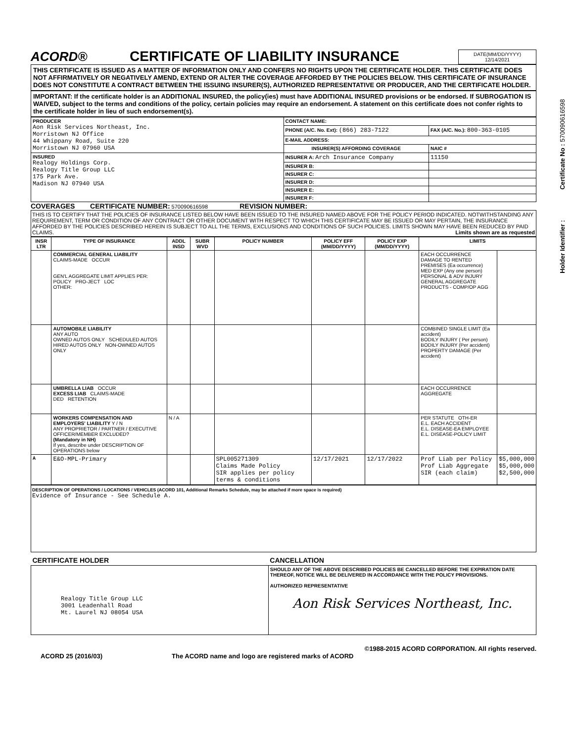ACORD®
CERTIFICATE OF LIABILITY INSURANCE
DATE(MM/DD/YYYY)
12/14/2021
THIS CERTIFICATE IS ISSUED AS A MATTER OF INFORMATION ONLY AND CONFERS NO RIGHTS UPON THE CERTIFICATE HOLDER. THIS CERTIFICATE DOES NOT AFFIRMATIVELY OR NEGATIVELY AMEND, EXTEND OR ALTER THE COVERAGE AFFORDED BY THE POLICIES BELOW. THIS CERTIFICATE OF INSURANCE DOES NOT CONSTITUTE A CONTRACT BETWEEN THE ISSUING INSURER(S), AUTHORIZED REPRESENTATIVE OR PRODUCER, AND THE CERTIFICATE HOLDER.
IMPORTANT: If the certificate holder is an ADDITIONAL INSURED, the policy(ies) must have ADDITIONAL INSURED provisions or be endorsed. If SUBROGATION IS WAIVED, subject to the terms and conditions of the policy, certain policies may require an endorsement. A statement on this certificate does not confer rights to the certificate holder in lieu of such endorsement(s).
| PRODUCER Aon Risk Services Northeast, Inc. Morristown NJ Office 44 Whippany Road, Suite 220 Morristown NJ 07960 USA | CONTACT NAME: | |
| | PHONE (A/C. No. Ext): (866) 283-7122 | FAX (A/C. No.): 800-363-0105 |
| | E-MAIL ADDRESS: | |
| | INSURER(S) AFFORDING COVERAGE | NAIC # |
| INSURED Realogy Holdings Corp. Realogy Title Group LLC 175 Park Ave. Madison NJ 07940 USA | INSURER A: Arch Insurance Company | 11150 |
| | INSURER B: | |
| | INSURER C: | |
| | INSURER D: | |
| | INSURER E: | |
| | INSURER F: | |
COVERAGES CERTIFICATE NUMBER: 570090616598 REVISION NUMBER:
THIS IS TO CERTIFY THAT THE POLICIES OF INSURANCE LISTED BELOW HAVE BEEN ISSUED TO THE INSURED NAMED ABOVE FOR THE POLICY PERIOD INDICATED. NOTWITHSTANDING ANY REQUIREMENT, TERM OR CONDITION OF ANY CONTRACT OR OTHER DOCUMENT WITH RESPECT TO WHICH THIS CERTIFICATE MAY BE ISSUED OR MAY PERTAIN, THE INSURANCE AFFORDED BY THE POLICIES DESCRIBED HEREIN IS SUBJECT TO ALL THE TERMS, EXCLUSIONS AND CONDITIONS OF SUCH POLICIES. LIMITS SHOWN MAY HAVE BEEN REDUCED BY PAID CLAIMS. Limits shown are as requested
| INSR LTR | TYPE OF INSURANCE | ADDL INSD | SUBR WVD | POLICY NUMBER | POLICY EFF (MM/DD/YYYY) | POLICY EXP (MM/DD/YYYY) | LIMITS | |
| --- | --- | --- | --- | --- | --- | --- | --- | --- |
| | COMMERCIAL GENERAL LIABILITY CLAIMS-MADE OCCUR GEN'L AGGREGATE LIMIT APPLIES PER: POLICY PRO-JECT LOC OTHER: | | | | | | EACH OCCURRENCE DAMAGE TO RENTED PREMISES (Ea occurrence) MED EXP (Any one person) PERSONAL & ADV INJURY GENERAL AGGREGATE PRODUCTS - COMP/OP AGG | |
| | AUTOMOBILE LIABILITY ANY AUTO OWNED AUTOS ONLY SCHEDULED AUTOS HIRED AUTOS ONLY NON-OWNED AUTOS ONLY | | | | | | COMBINED SINGLE LIMIT (Ea accident) BODILY INJURY ( Per person) BODILY INJURY (Per accident) PROPERTY DAMAGE (Per accident) | |
| | UMBRELLA LIAB OCCUR EXCESS LIAB CLAIMS-MADE DED RETENTION | | | | | | EACH OCCURRENCE AGGREGATE | |
| | WORKERS COMPENSATION AND EMPLOYERS' LIABILITY Y / N ANY PROPRIETOR / PARTNER / EXECUTIVE OFFICER/MEMBER EXCLUDED? (Mandatory in NH) If yes, describe under DESCRIPTION OF OPERATIONS below | N / A | | | | | PER STATUTE OTH-ER E.L. EACH ACCIDENT E.L. DISEASE-EA EMPLOYEE E.L. DISEASE-POLICY LIMIT | |
| A | E&O-MPL-Primary | | | SPL005271309 Claims Made Policy SIR applies per policy terms & conditions | 12/17/2021 | 12/17/2022 | Prof Liab per Policy Prof Liab Aggregate SIR (each claim) | $5,000,000 $5,000,000 $2,500,000 |
DESCRIPTION OF OPERATIONS / LOCATIONS / VEHICLES (ACORD 101, Additional Remarks Schedule, may be attached if more space is required)
Evidence of Insurance - See Schedule A.
| CERTIFICATE HOLDER | CANCELLATION |
| Realogy Title Group LLC 3001 Leadenhall Road Mt. Laurel NJ 08054 USA | SHOULD ANY OF THE ABOVE DESCRIBED POLICIES BE CANCELLED BEFORE THE EXPIRATION DATE THEREOF, NOTICE WILL BE DELIVERED IN ACCORDANCE WITH THE POLICY PROVISIONS. AUTHORIZED REPRESENTATIVE Aon Risk Services Northeast, Inc. |
©1988-2015 ACORD CORPORATION. All rights reserved.
ACORD 25 (2016/03) The ACORD name and logo are registered marks of ACORD
Holder Identifier : Certificate No : 570090616598